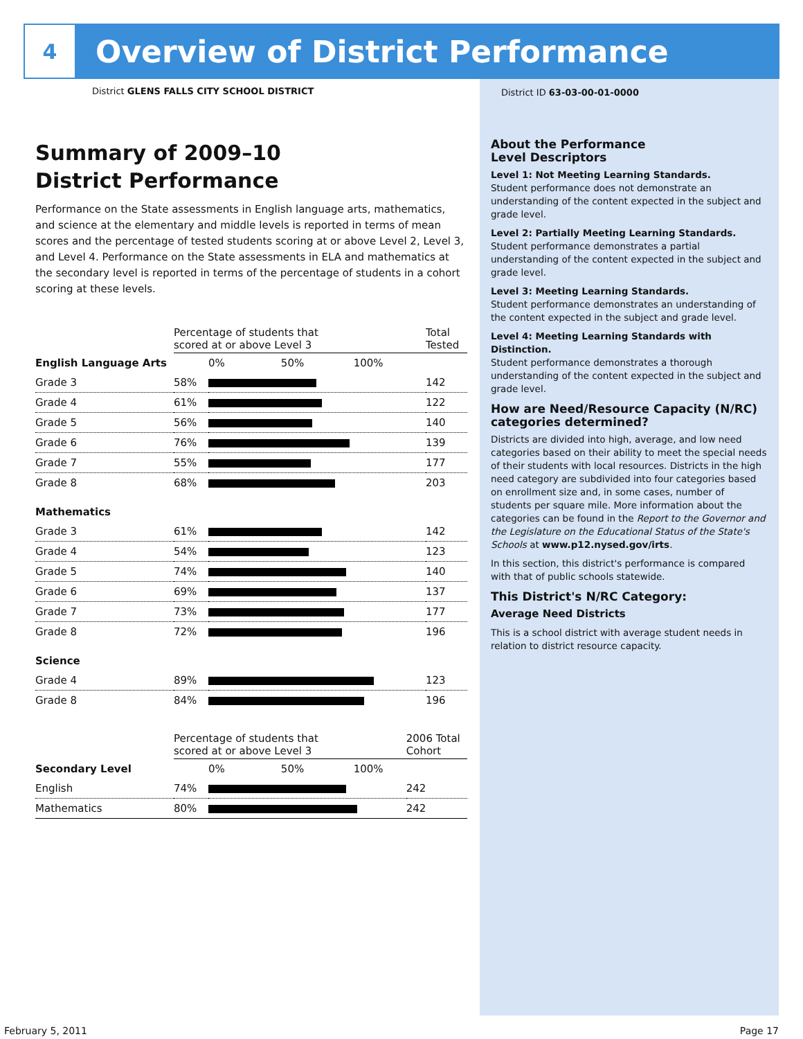4
Overview of District Performance
District GLENS FALLS CITY SCHOOL DISTRICT
Summary of 2009–10
District Performance
Performance on the State assessments in English language arts, mathematics, and science at the elementary and middle levels is reported in terms of mean scores and the percentage of tested students scoring at or above Level 2, Level 3, and Level 4. Performance on the State assessments in ELA and mathematics at the secondary level is reported in terms of the percentage of students in a cohort scoring at these levels.
| | Percentage of students that scored at or above Level 3 | | Total Tested |
| --- | --- | --- | --- |
| English Language Arts | | 0% 50% 100% | |
| Grade 3 | 58% | | 142 |
| Grade 4 | 61% | | 122 |
| Grade 5 | 56% | | 140 |
| Grade 6 | 76% | | 139 |
| Grade 7 | 55% | | 177 |
| Grade 8 | 68% | | 203 |
| Mathematics | | | |
| Grade 3 | 61% | | 142 |
| Grade 4 | 54% | | 123 |
| Grade 5 | 74% | | 140 |
| Grade 6 | 69% | | 137 |
| Grade 7 | 73% | | 177 |
| Grade 8 | 72% | | 196 |
| Science | | | |
| Grade 4 | 89% | | 123 |
| Grade 8 | 84% | | 196 |
| | Percentage of students that scored at or above Level 3 | | 2006 Total Cohort |
| --- | --- | --- | --- |
| Secondary Level | | 0% 50% 100% | |
| English | 74% | | 242 |
| Mathematics | 80% | | 242 |
District ID 63-03-00-01-0000
About the Performance
Level Descriptors
Level 1: Not Meeting Learning Standards.
Student performance does not demonstrate an understanding of the content expected in the subject and grade level.
Level 2: Partially Meeting Learning Standards.
Student performance demonstrates a partial understanding of the content expected in the subject and grade level.
Level 3: Meeting Learning Standards.
Student performance demonstrates an understanding of the content expected in the subject and grade level.
Level 4: Meeting Learning Standards with Distinction.
Student performance demonstrates a thorough understanding of the content expected in the subject and grade level.
How are Need/Resource Capacity (N/RC) categories determined?
Districts are divided into high, average, and low need categories based on their ability to meet the special needs of their students with local resources. Districts in the high need category are subdivided into four categories based on enrollment size and, in some cases, number of students per square mile. More information about the categories can be found in the Report to the Governor and the Legislature on the Educational Status of the State's Schools at www.p12.nysed.gov/irts.
In this section, this district's performance is compared with that of public schools statewide.
This District's N/RC Category:
Average Need Districts
This is a school district with average student needs in relation to district resource capacity.
February 5, 2011 Page 17